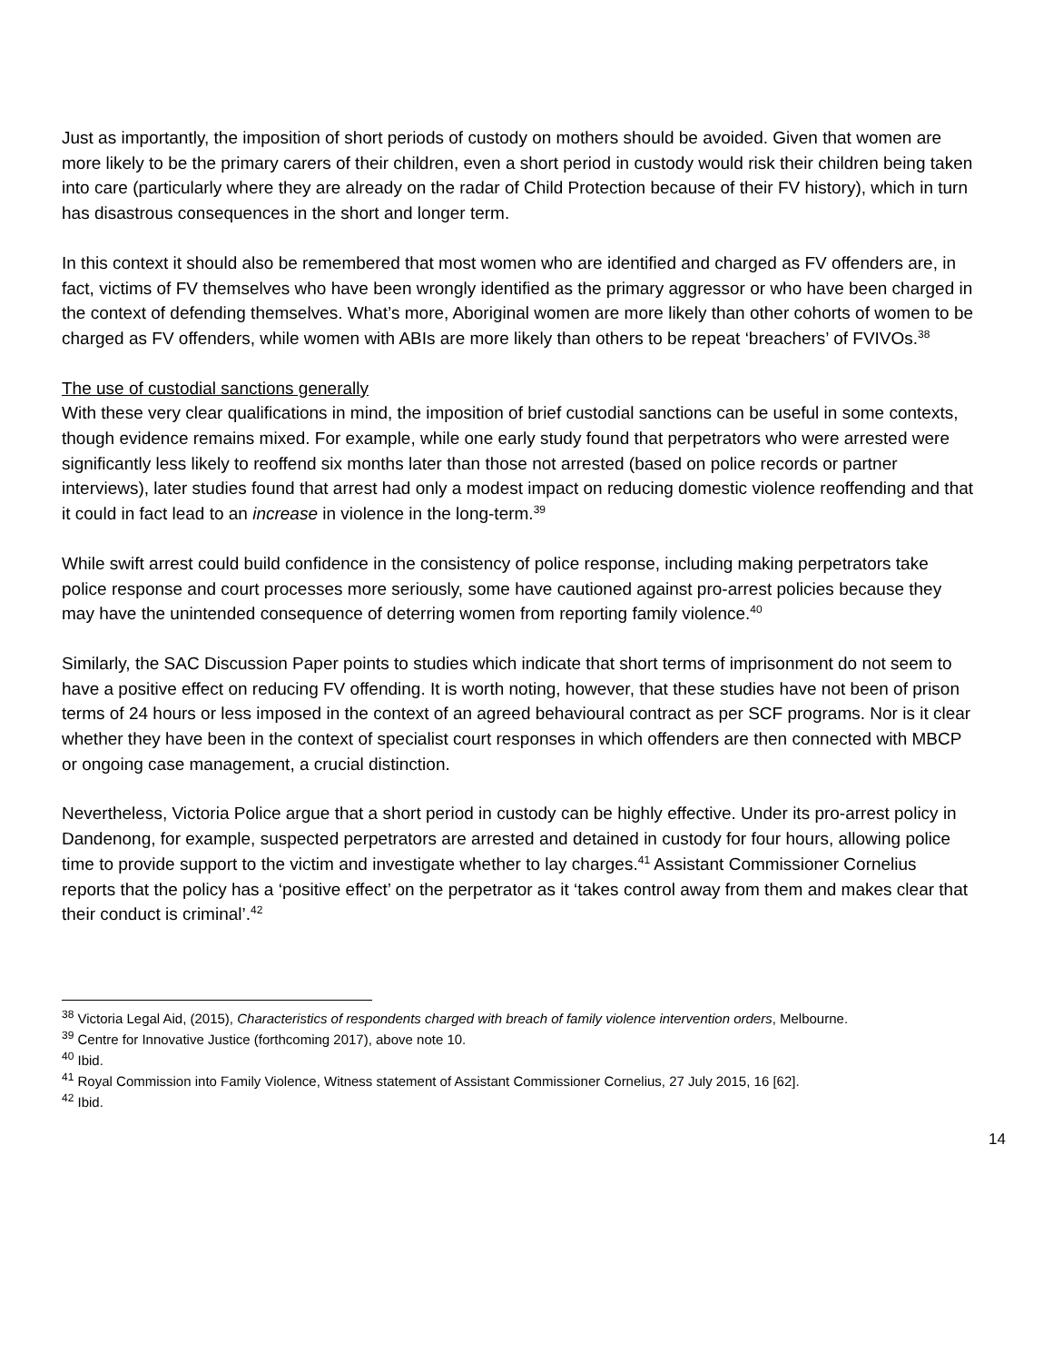Just as importantly, the imposition of short periods of custody on mothers should be avoided. Given that women are more likely to be the primary carers of their children, even a short period in custody would risk their children being taken into care (particularly where they are already on the radar of Child Protection because of their FV history), which in turn has disastrous consequences in the short and longer term.
In this context it should also be remembered that most women who are identified and charged as FV offenders are, in fact, victims of FV themselves who have been wrongly identified as the primary aggressor or who have been charged in the context of defending themselves. What’s more, Aboriginal women are more likely than other cohorts of women to be charged as FV offenders, while women with ABIs are more likely than others to be repeat ‘breachers’ of FVIVOs.<sup>38</sup>
The use of custodial sanctions generally
With these very clear qualifications in mind, the imposition of brief custodial sanctions can be useful in some contexts, though evidence remains mixed. For example, while one early study found that perpetrators who were arrested were significantly less likely to reoffend six months later than those not arrested (based on police records or partner interviews), later studies found that arrest had only a modest impact on reducing domestic violence reoffending and that it could in fact lead to an increase in violence in the long-term.<sup>39</sup>
While swift arrest could build confidence in the consistency of police response, including making perpetrators take police response and court processes more seriously, some have cautioned against pro-arrest policies because they may have the unintended consequence of deterring women from reporting family violence.<sup>40</sup>
Similarly, the SAC Discussion Paper points to studies which indicate that short terms of imprisonment do not seem to have a positive effect on reducing FV offending. It is worth noting, however, that these studies have not been of prison terms of 24 hours or less imposed in the context of an agreed behavioural contract as per SCF programs. Nor is it clear whether they have been in the context of specialist court responses in which offenders are then connected with MBCP or ongoing case management, a crucial distinction.
Nevertheless, Victoria Police argue that a short period in custody can be highly effective. Under its pro-arrest policy in Dandenong, for example, suspected perpetrators are arrested and detained in custody for four hours, allowing police time to provide support to the victim and investigate whether to lay charges.<sup>41</sup> Assistant Commissioner Cornelius reports that the policy has a ‘positive effect’ on the perpetrator as it ‘takes control away from them and makes clear that their conduct is criminal’.<sup>42</sup>
<sup>38</sup> Victoria Legal Aid, (2015), Characteristics of respondents charged with breach of family violence intervention orders, Melbourne.
<sup>39</sup> Centre for Innovative Justice (forthcoming 2017), above note 10.
<sup>40</sup> Ibid.
<sup>41</sup> Royal Commission into Family Violence, Witness statement of Assistant Commissioner Cornelius, 27 July 2015, 16 [62].
<sup>42</sup> Ibid.
14